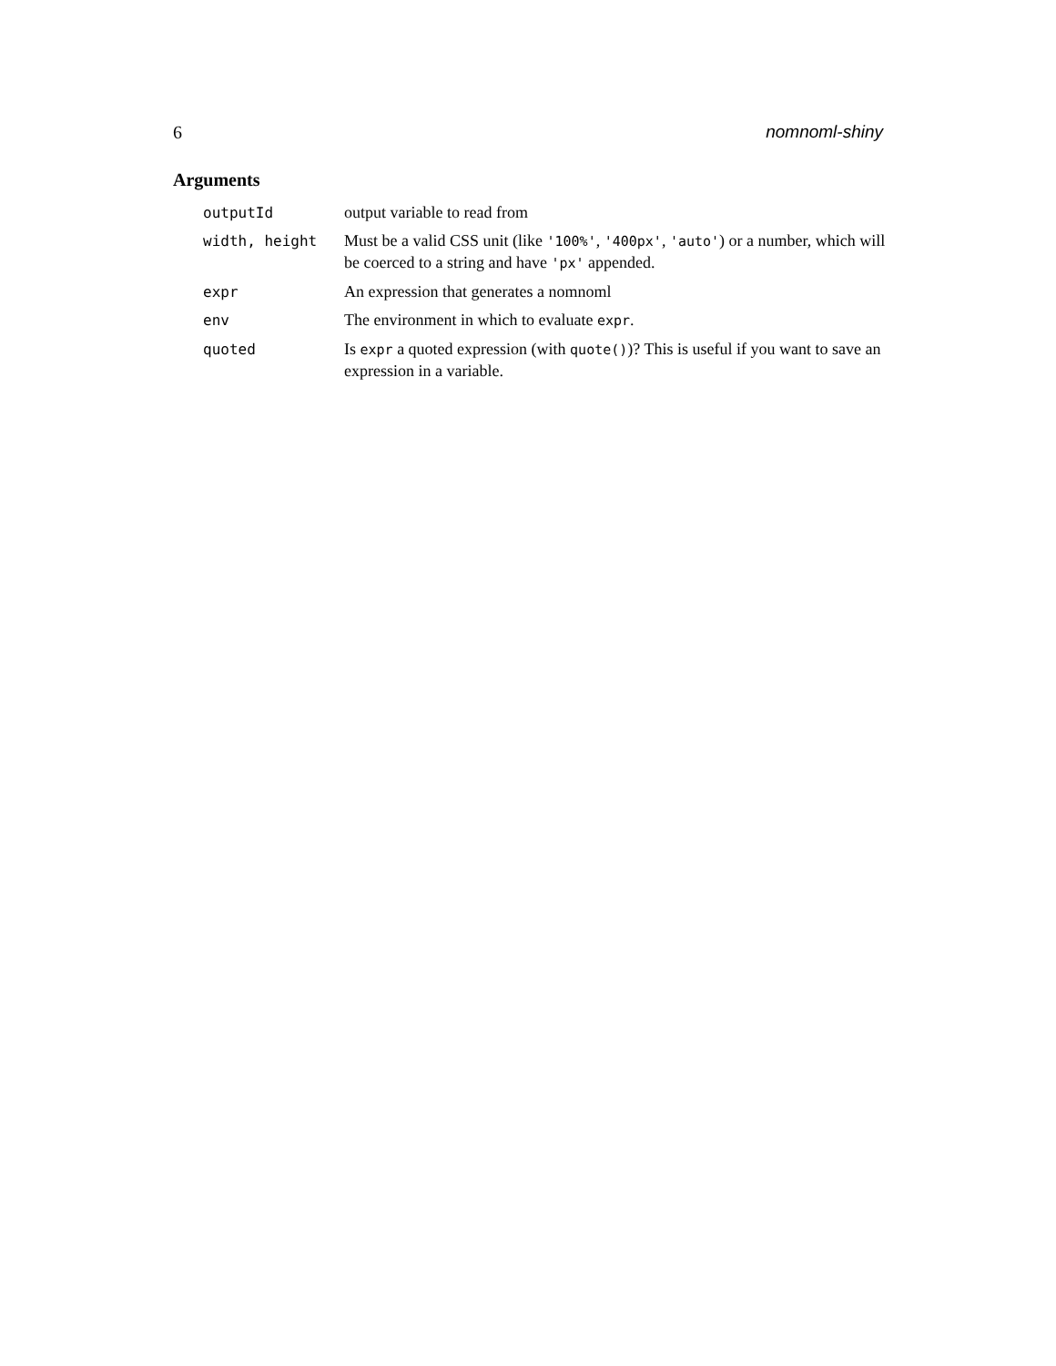6 nomnoml-shiny
Arguments
| outputId | output variable to read from |
| width, height | Must be a valid CSS unit (like '100%' , '400px' , 'auto' ) or a number, which will be coerced to a string and have 'px' appended. |
| expr | An expression that generates a nomnoml |
| env | The environment in which to evaluate expr . |
| quoted | Is expr a quoted expression (with quote() )? This is useful if you want to save an expression in a variable. |